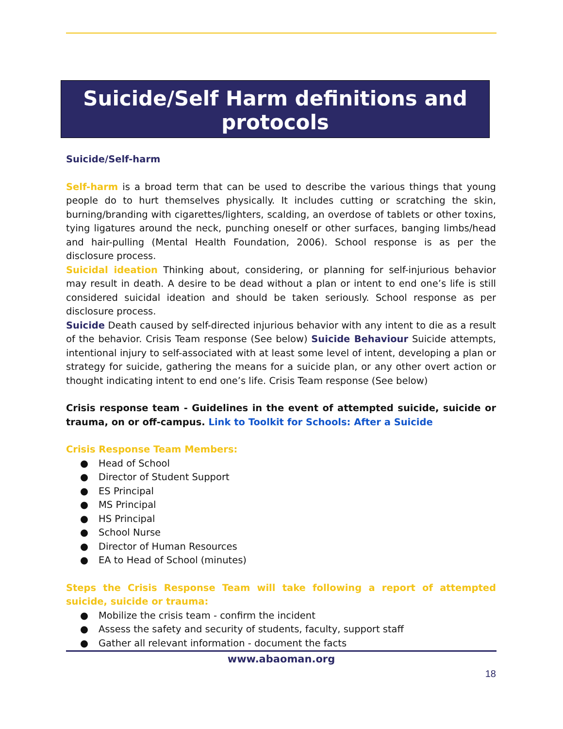Suicide/Self Harm definitions and protocols
Suicide/Self-harm
Self-harm is a broad term that can be used to describe the various things that young people do to hurt themselves physically. It includes cutting or scratching the skin, burning/branding with cigarettes/lighters, scalding, an overdose of tablets or other toxins, tying ligatures around the neck, punching oneself or other surfaces, banging limbs/head and hair-pulling (Mental Health Foundation, 2006). School response is as per the disclosure process.
Suicidal ideation Thinking about, considering, or planning for self-injurious behavior may result in death. A desire to be dead without a plan or intent to end one’s life is still considered suicidal ideation and should be taken seriously. School response as per disclosure process.
Suicide Death caused by self-directed injurious behavior with any intent to die as a result of the behavior. Crisis Team response (See below) Suicide Behaviour Suicide attempts, intentional injury to self-associated with at least some level of intent, developing a plan or strategy for suicide, gathering the means for a suicide plan, or any other overt action or thought indicating intent to end one’s life. Crisis Team response (See below)
Crisis response team - Guidelines in the event of attempted suicide, suicide or trauma, on or off-campus. Link to Toolkit for Schools: After a Suicide
Crisis Response Team Members:
● Head of School
● Director of Student Support
● ES Principal
● MS Principal
● HS Principal
● School Nurse
● Director of Human Resources
● EA to Head of School (minutes)
Steps the Crisis Response Team will take following a report of attempted suicide, suicide or trauma:
● Mobilize the crisis team - confirm the incident
● Assess the safety and security of students, faculty, support staff
● Gather all relevant information - document the facts
www.abaoman.org
18